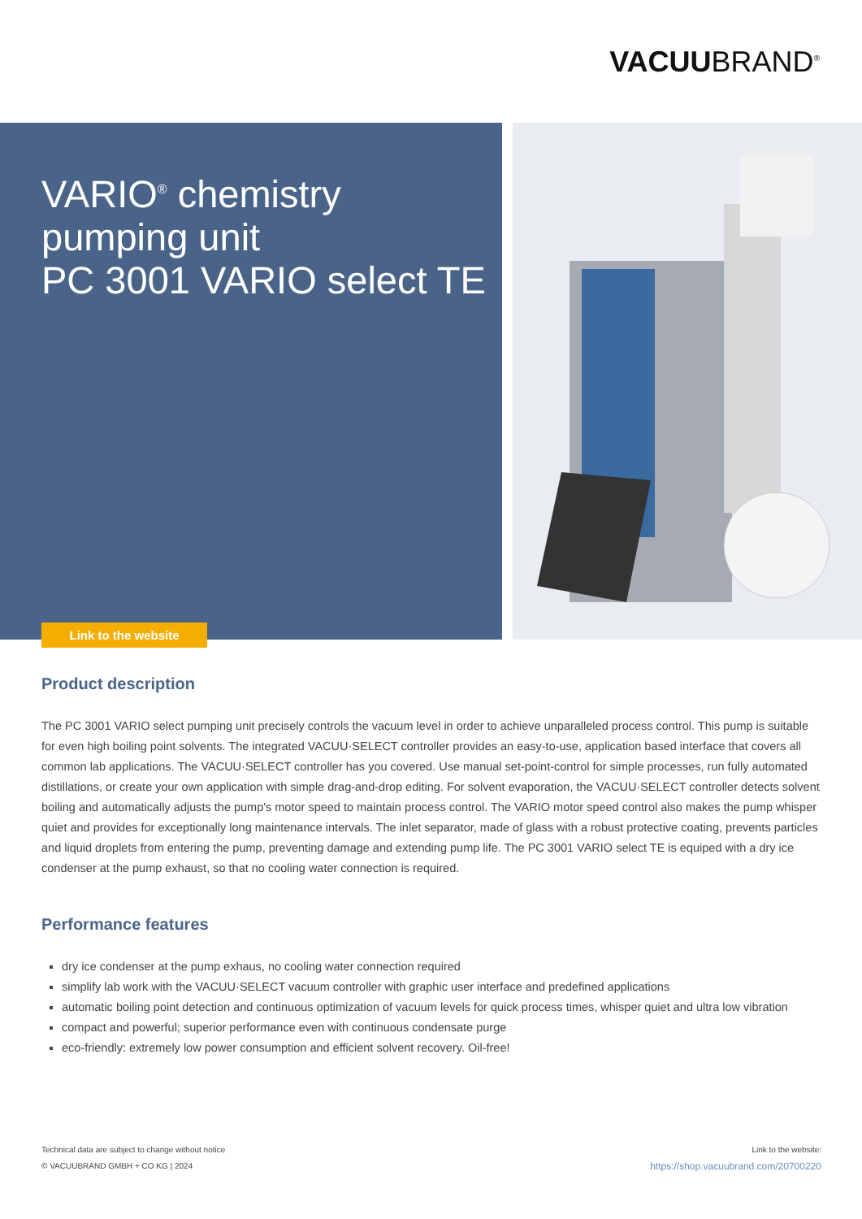VACUUBRAND<sup>®</sup>
VARIO<sup>®</sup> chemistry
pumping unit
PC 3001 VARIO select TE
Link to the website
Product description
The PC 3001 VARIO select pumping unit precisely controls the vacuum level in order to achieve unparalleled process control. This pump is suitable for even high boiling point solvents. The integrated VACUU·SELECT controller provides an easy-to-use, application based interface that covers all common lab applications. The VACUU·SELECT controller has you covered. Use manual set-point-control for simple processes, run fully automated distillations, or create your own application with simple drag-and-drop editing. For solvent evaporation, the VACUU·SELECT controller detects solvent boiling and automatically adjusts the pump's motor speed to maintain process control. The VARIO motor speed control also makes the pump whisper quiet and provides for exceptionally long maintenance intervals. The inlet separator, made of glass with a robust protective coating, prevents particles and liquid droplets from entering the pump, preventing damage and extending pump life. The PC 3001 VARIO select TE is equiped with a dry ice condenser at the pump exhaust, so that no cooling water connection is required.
Performance features
dry ice condenser at the pump exhaus, no cooling water connection required
simplify lab work with the VACUU·SELECT vacuum controller with graphic user interface and predefined applications
automatic boiling point detection and continuous optimization of vacuum levels for quick process times, whisper quiet and ultra low vibration
compact and powerful; superior performance even with continuous condensate purge
eco-friendly: extremely low power consumption and efficient solvent recovery. Oil-free!
Technical data are subject to change without notice
© VACUUBRAND GMBH + CO KG | 2024
Link to the website:
https://shop.vacuubrand.com/20700220